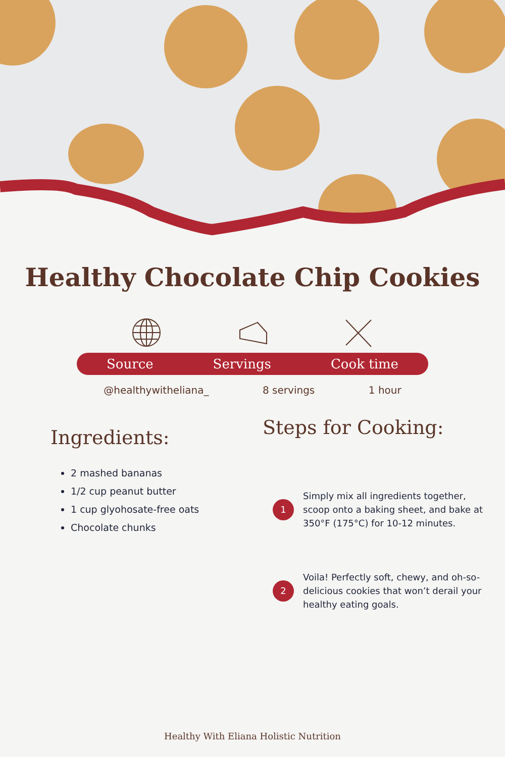Healthy Chocolate Chip Cookies
Source Servings Cook time
@healthywitheliana_ 8 servings 1 hour
Ingredients:
2 mashed bananas
1/2 cup peanut butter
1 cup glyohosate-free oats
Chocolate chunks
Steps for Cooking:
1
Simply mix all ingredients together, scoop onto a baking sheet, and bake at 350°F (175°C) for 10-12 minutes.
2
Voila! Perfectly soft, chewy, and oh-so-delicious cookies that won’t derail your healthy eating goals.
Healthy With Eliana Holistic Nutrition